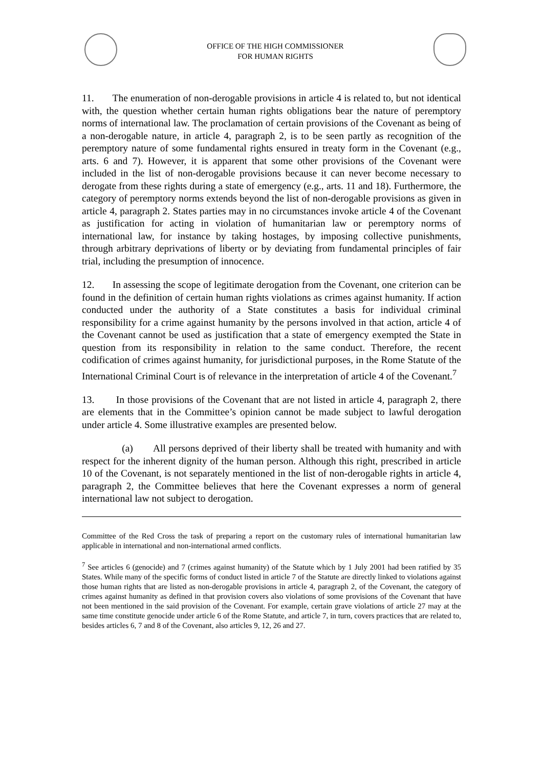OFFICE OF THE HIGH COMMISSIONER
FOR HUMAN RIGHTS
11. The enumeration of non-derogable provisions in article 4 is related to, but not identical with, the question whether certain human rights obligations bear the nature of peremptory norms of international law. The proclamation of certain provisions of the Covenant as being of a non-derogable nature, in article 4, paragraph 2, is to be seen partly as recognition of the peremptory nature of some fundamental rights ensured in treaty form in the Covenant (e.g., arts. 6 and 7). However, it is apparent that some other provisions of the Covenant were included in the list of non-derogable provisions because it can never become necessary to derogate from these rights during a state of emergency (e.g., arts. 11 and 18). Furthermore, the category of peremptory norms extends beyond the list of non-derogable provisions as given in article 4, paragraph 2. States parties may in no circumstances invoke article 4 of the Covenant as justification for acting in violation of humanitarian law or peremptory norms of international law, for instance by taking hostages, by imposing collective punishments, through arbitrary deprivations of liberty or by deviating from fundamental principles of fair trial, including the presumption of innocence.
12. In assessing the scope of legitimate derogation from the Covenant, one criterion can be found in the definition of certain human rights violations as crimes against humanity. If action conducted under the authority of a State constitutes a basis for individual criminal responsibility for a crime against humanity by the persons involved in that action, article 4 of the Covenant cannot be used as justification that a state of emergency exempted the State in question from its responsibility in relation to the same conduct. Therefore, the recent codification of crimes against humanity, for jurisdictional purposes, in the Rome Statute of the International Criminal Court is of relevance in the interpretation of article 4 of the Covenant.<sup>7</sup>
13. In those provisions of the Covenant that are not listed in article 4, paragraph 2, there are elements that in the Committee’s opinion cannot be made subject to lawful derogation under article 4. Some illustrative examples are presented below.
(a) All persons deprived of their liberty shall be treated with humanity and with respect for the inherent dignity of the human person. Although this right, prescribed in article 10 of the Covenant, is not separately mentioned in the list of non-derogable rights in article 4, paragraph 2, the Committee believes that here the Covenant expresses a norm of general international law not subject to derogation.
Committee of the Red Cross the task of preparing a report on the customary rules of international humanitarian law applicable in international and non-international armed conflicts.
<sup>7</sup> See articles 6 (genocide) and 7 (crimes against humanity) of the Statute which by 1 July 2001 had been ratified by 35 States. While many of the specific forms of conduct listed in article 7 of the Statute are directly linked to violations against those human rights that are listed as non-derogable provisions in article 4, paragraph 2, of the Covenant, the category of crimes against humanity as defined in that provision covers also violations of some provisions of the Covenant that have not been mentioned in the said provision of the Covenant. For example, certain grave violations of article 27 may at the same time constitute genocide under article 6 of the Rome Statute, and article 7, in turn, covers practices that are related to, besides articles 6, 7 and 8 of the Covenant, also articles 9, 12, 26 and 27.